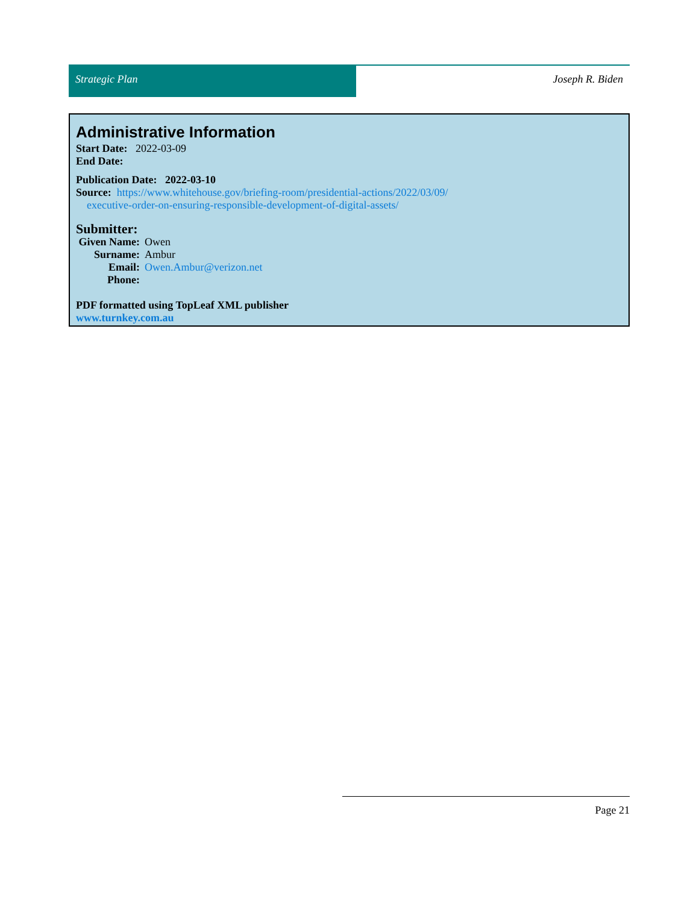Strategic Plan Joseph R. Biden
Administrative Information
Start Date: 2022-03-09
End Date:
Publication Date: 2022-03-10
Source: https://www.whitehouse.gov/briefing-room/presidential-actions/2022/03/09/
executive-order-on-ensuring-responsible-development-of-digital-assets/
Submitter:
Given Name: Owen
Surname: Ambur
Email: Owen.Ambur@verizon.net
Phone:
PDF formatted using TopLeaf XML publisher
www.turnkey.com.au
Page 21